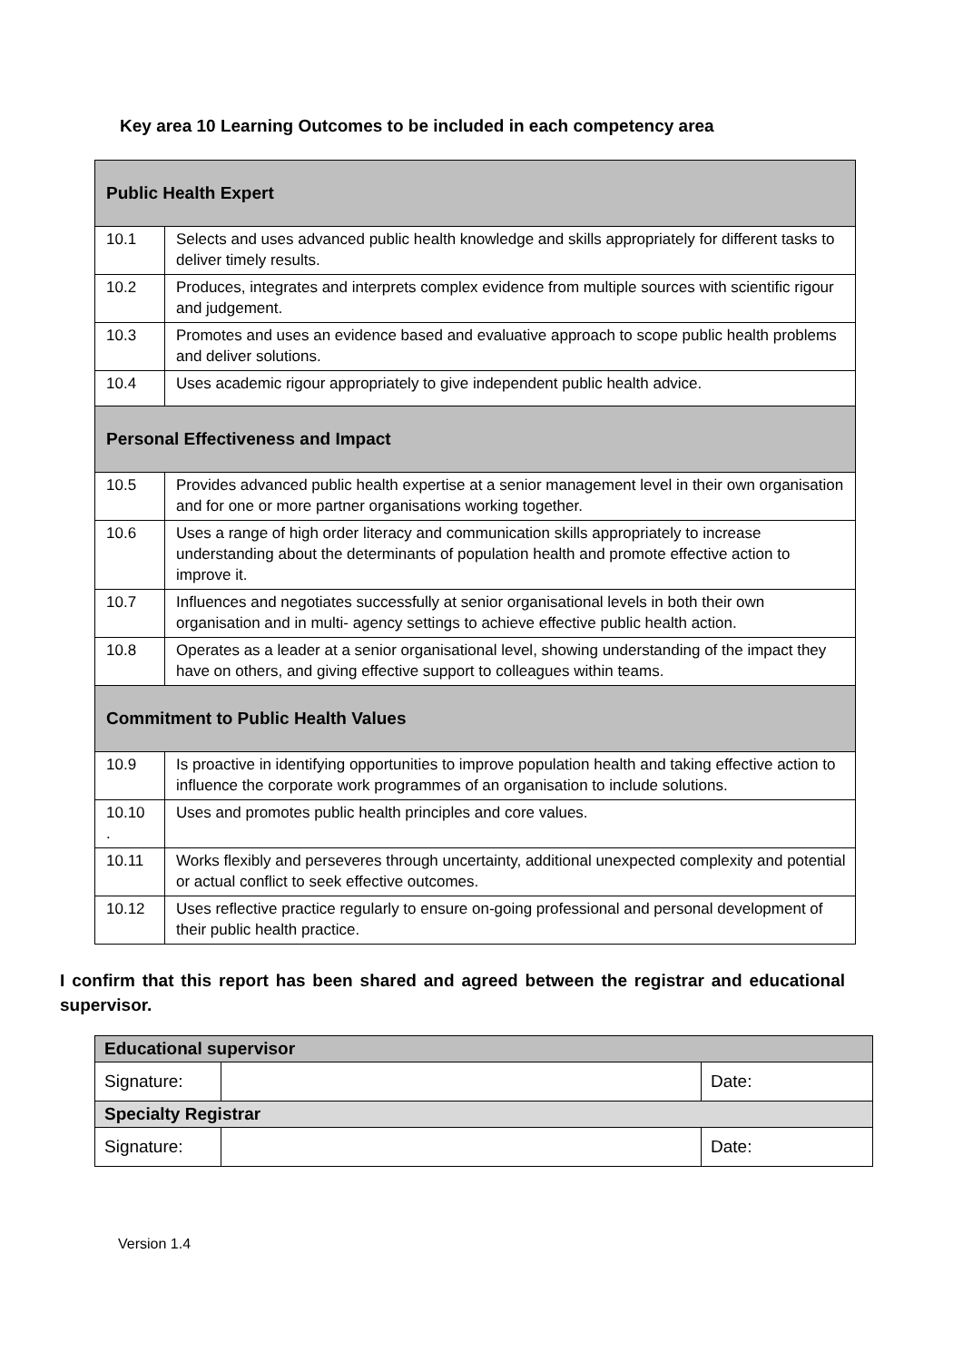Key area 10 Learning Outcomes to be included in each competency area
| Public Health Expert | |
| --- | --- |
| 10.1 | Selects and uses advanced public health knowledge and skills appropriately for different tasks to deliver timely results. |
| 10.2 | Produces, integrates and interprets complex evidence from multiple sources with scientific rigour and judgement. |
| 10.3 | Promotes and uses an evidence based and evaluative approach to scope public health problems and deliver solutions. |
| 10.4 | Uses academic rigour appropriately to give independent public health advice. |
| Personal Effectiveness and Impact | |
| 10.5 | Provides advanced public health expertise at a senior management level in their own organisation and for one or more partner organisations working together. |
| 10.6 | Uses a range of high order literacy and communication skills appropriately to increase understanding about the determinants of population health and promote effective action to improve it. |
| 10.7 | Influences and negotiates successfully at senior organisational levels in both their own organisation and in multi- agency settings to achieve effective public health action. |
| 10.8 | Operates as a leader at a senior organisational level, showing understanding of the impact they have on others, and giving effective support to colleagues within teams. |
| Commitment to Public Health Values | |
| 10.9 | Is proactive in identifying opportunities to improve population health and taking effective action to influence the corporate work programmes of an organisation to include solutions. |
| 10.10 . | Uses and promotes public health principles and core values. |
| 10.11 | Works flexibly and perseveres through uncertainty, additional unexpected complexity and potential or actual conflict to seek effective outcomes. |
| 10.12 | Uses reflective practice regularly to ensure on-going professional and personal development of their public health practice. |
I confirm that this report has been shared and agreed between the registrar and educational supervisor.
| Educational supervisor | | |
| --- | --- | --- |
| Signature: | | Date: |
| Specialty Registrar | | |
| Signature: | | Date: |
Version 1.4